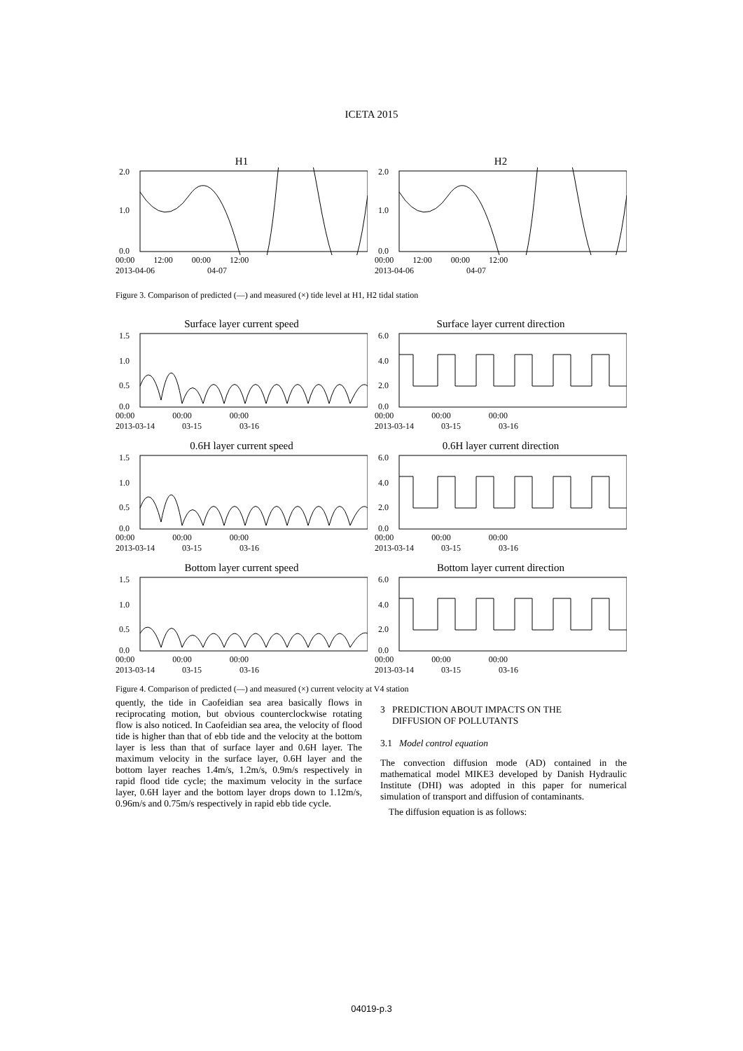ICETA 2015
H1
2.0
1.0
0.0
00:00 12:00 00:00 12:00
2013-04-06 04-07
H2
2.0
1.0
0.0
00:00 12:00 00:00 12:00
2013-04-06 04-07
Figure 3. Comparison of predicted (—) and measured (×) tide level at H1, H2 tidal station
Surface layer current speed
1.5
1.0
0.5
0.0
00:00 00:00 00:00
2013-03-14 03-15 03-16
Surface layer current direction
6.0
4.0
2.0
0.0
00:00 00:00 00:00
2013-03-14 03-15 03-16
0.6H layer current speed
1.5
1.0
0.5
0.0
00:00 00:00 00:00
2013-03-14 03-15 03-16
0.6H layer current direction
6.0
4.0
2.0
0.0
00:00 00:00 00:00
2013-03-14 03-15 03-16
Bottom layer current speed
1.5
1.0
0.5
0.0
00:00 00:00 00:00
2013-03-14 03-15 03-16
Bottom layer current direction
6.0
4.0
2.0
0.0
00:00 00:00 00:00
2013-03-14 03-15 03-16
Figure 4. Comparison of predicted (—) and measured (×) current velocity at V4 station
quently, the tide in Caofeidian sea area basically flows in reciprocating motion, but obvious counterclockwise rotating flow is also noticed. In Caofeidian sea area, the velocity of flood tide is higher than that of ebb tide and the velocity at the bottom layer is less than that of surface layer and 0.6H layer. The maximum velocity in the surface layer, 0.6H layer and the bottom layer reaches 1.4m/s, 1.2m/s, 0.9m/s respectively in rapid flood tide cycle; the maximum velocity in the surface layer, 0.6H layer and the bottom layer drops down to 1.12m/s, 0.96m/s and 0.75m/s respectively in rapid ebb tide cycle.
3 PREDICTION ABOUT IMPACTS ON THE
DIFFUSION OF POLLUTANTS
3.1 Model control equation
The convection diffusion mode (AD) contained in the mathematical model MIKE3 developed by Danish Hydraulic Institute (DHI) was adopted in this paper for numerical simulation of transport and diffusion of contaminants.
The diffusion equation is as follows:
04019-p.3